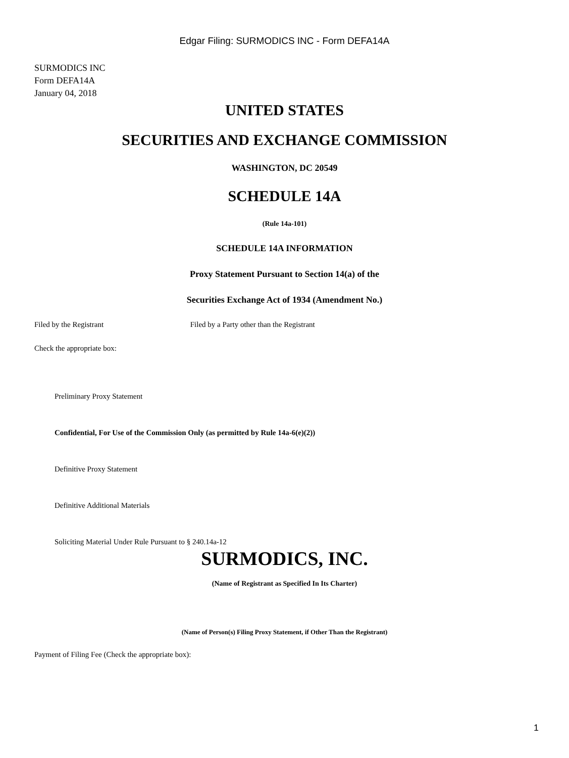Edgar Filing: SURMODICS INC - Form DEFA14A
SURMODICS INC
Form DEFA14A
January 04, 2018
UNITED STATES
SECURITIES AND EXCHANGE COMMISSION
WASHINGTON, DC 20549
SCHEDULE 14A
(Rule 14a-101)
SCHEDULE 14A INFORMATION
Proxy Statement Pursuant to Section 14(a) of the
Securities Exchange Act of 1934 (Amendment No.)
Filed by the Registrant Filed by a Party other than the Registrant
Check the appropriate box:
Preliminary Proxy Statement
Confidential, For Use of the Commission Only (as permitted by Rule 14a-6(e)(2))
Definitive Proxy Statement
Definitive Additional Materials
Soliciting Material Under Rule Pursuant to § 240.14a-12
SURMODICS, INC.
(Name of Registrant as Specified In Its Charter)
(Name of Person(s) Filing Proxy Statement, if Other Than the Registrant)
Payment of Filing Fee (Check the appropriate box):
1